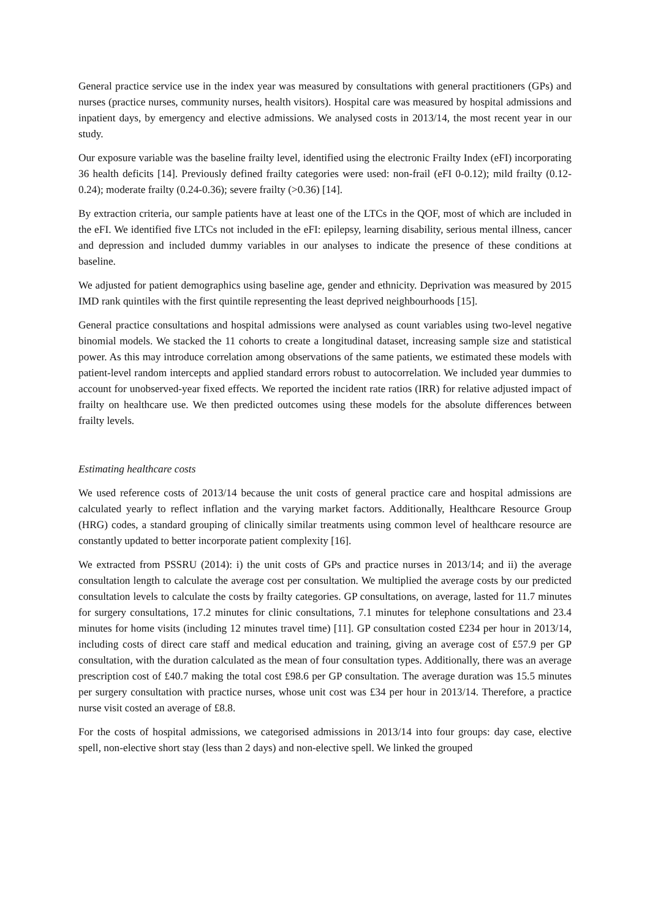General practice service use in the index year was measured by consultations with general practitioners (GPs) and nurses (practice nurses, community nurses, health visitors). Hospital care was measured by hospital admissions and inpatient days, by emergency and elective admissions. We analysed costs in 2013/14, the most recent year in our study.
Our exposure variable was the baseline frailty level, identified using the electronic Frailty Index (eFI) incorporating 36 health deficits [14]. Previously defined frailty categories were used: non-frail (eFI 0-0.12); mild frailty (0.12-0.24); moderate frailty (0.24-0.36); severe frailty (>0.36) [14].
By extraction criteria, our sample patients have at least one of the LTCs in the QOF, most of which are included in the eFI. We identified five LTCs not included in the eFI: epilepsy, learning disability, serious mental illness, cancer and depression and included dummy variables in our analyses to indicate the presence of these conditions at baseline.
We adjusted for patient demographics using baseline age, gender and ethnicity. Deprivation was measured by 2015 IMD rank quintiles with the first quintile representing the least deprived neighbourhoods [15].
General practice consultations and hospital admissions were analysed as count variables using two-level negative binomial models. We stacked the 11 cohorts to create a longitudinal dataset, increasing sample size and statistical power. As this may introduce correlation among observations of the same patients, we estimated these models with patient-level random intercepts and applied standard errors robust to autocorrelation. We included year dummies to account for unobserved-year fixed effects. We reported the incident rate ratios (IRR) for relative adjusted impact of frailty on healthcare use. We then predicted outcomes using these models for the absolute differences between frailty levels.
Estimating healthcare costs
We used reference costs of 2013/14 because the unit costs of general practice care and hospital admissions are calculated yearly to reflect inflation and the varying market factors. Additionally, Healthcare Resource Group (HRG) codes, a standard grouping of clinically similar treatments using common level of healthcare resource are constantly updated to better incorporate patient complexity [16].
We extracted from PSSRU (2014): i) the unit costs of GPs and practice nurses in 2013/14; and ii) the average consultation length to calculate the average cost per consultation. We multiplied the average costs by our predicted consultation levels to calculate the costs by frailty categories. GP consultations, on average, lasted for 11.7 minutes for surgery consultations, 17.2 minutes for clinic consultations, 7.1 minutes for telephone consultations and 23.4 minutes for home visits (including 12 minutes travel time) [11]. GP consultation costed £234 per hour in 2013/14, including costs of direct care staff and medical education and training, giving an average cost of £57.9 per GP consultation, with the duration calculated as the mean of four consultation types. Additionally, there was an average prescription cost of £40.7 making the total cost £98.6 per GP consultation. The average duration was 15.5 minutes per surgery consultation with practice nurses, whose unit cost was £34 per hour in 2013/14. Therefore, a practice nurse visit costed an average of £8.8.
For the costs of hospital admissions, we categorised admissions in 2013/14 into four groups: day case, elective spell, non-elective short stay (less than 2 days) and non-elective spell. We linked the grouped